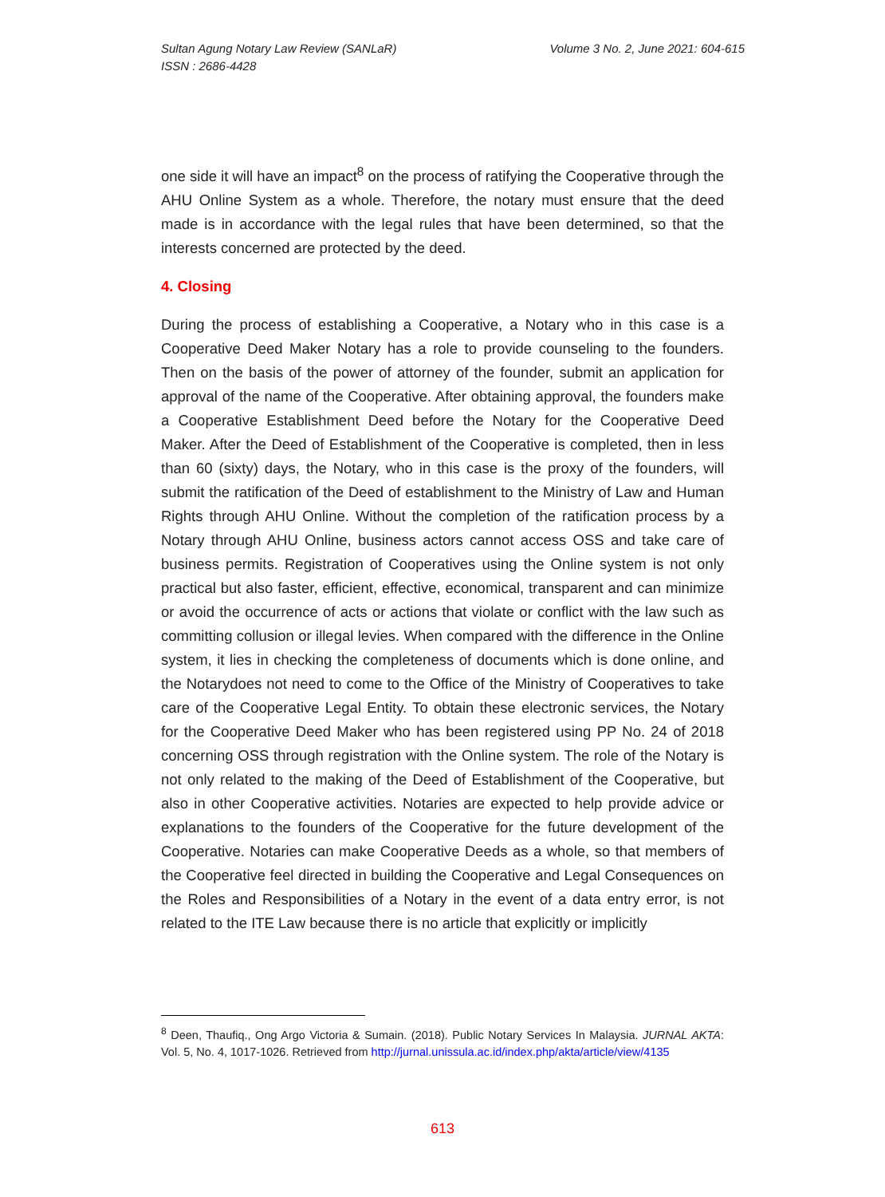Sultan Agung Notary Law Review (SANLaR)
ISSN : 2686-4428
Volume 3 No. 2, June 2021: 604-615
one side it will have an impact<sup>8</sup> on the process of ratifying the Cooperative through the AHU Online System as a whole. Therefore, the notary must ensure that the deed made is in accordance with the legal rules that have been determined, so that the interests concerned are protected by the deed.
4. Closing
During the process of establishing a Cooperative, a Notary who in this case is a Cooperative Deed Maker Notary has a role to provide counseling to the founders. Then on the basis of the power of attorney of the founder, submit an application for approval of the name of the Cooperative. After obtaining approval, the founders make a Cooperative Establishment Deed before the Notary for the Cooperative Deed Maker. After the Deed of Establishment of the Cooperative is completed, then in less than 60 (sixty) days, the Notary, who in this case is the proxy of the founders, will submit the ratification of the Deed of establishment to the Ministry of Law and Human Rights through AHU Online. Without the completion of the ratification process by a Notary through AHU Online, business actors cannot access OSS and take care of business permits. Registration of Cooperatives using the Online system is not only practical but also faster, efficient, effective, economical, transparent and can minimize or avoid the occurrence of acts or actions that violate or conflict with the law such as committing collusion or illegal levies. When compared with the difference in the Online system, it lies in checking the completeness of documents which is done online, and the Notarydoes not need to come to the Office of the Ministry of Cooperatives to take care of the Cooperative Legal Entity. To obtain these electronic services, the Notary for the Cooperative Deed Maker who has been registered using PP No. 24 of 2018 concerning OSS through registration with the Online system. The role of the Notary is not only related to the making of the Deed of Establishment of the Cooperative, but also in other Cooperative activities. Notaries are expected to help provide advice or explanations to the founders of the Cooperative for the future development of the Cooperative. Notaries can make Cooperative Deeds as a whole, so that members of the Cooperative feel directed in building the Cooperative and Legal Consequences on the Roles and Responsibilities of a Notary in the event of a data entry error, is not related to the ITE Law because there is no article that explicitly or implicitly
<sup>8</sup> Deen, Thaufiq., Ong Argo Victoria & Sumain. (2018). Public Notary Services In Malaysia. JURNAL AKTA: Vol. 5, No. 4, 1017-1026. Retrieved from http://jurnal.unissula.ac.id/index.php/akta/article/view/4135
613